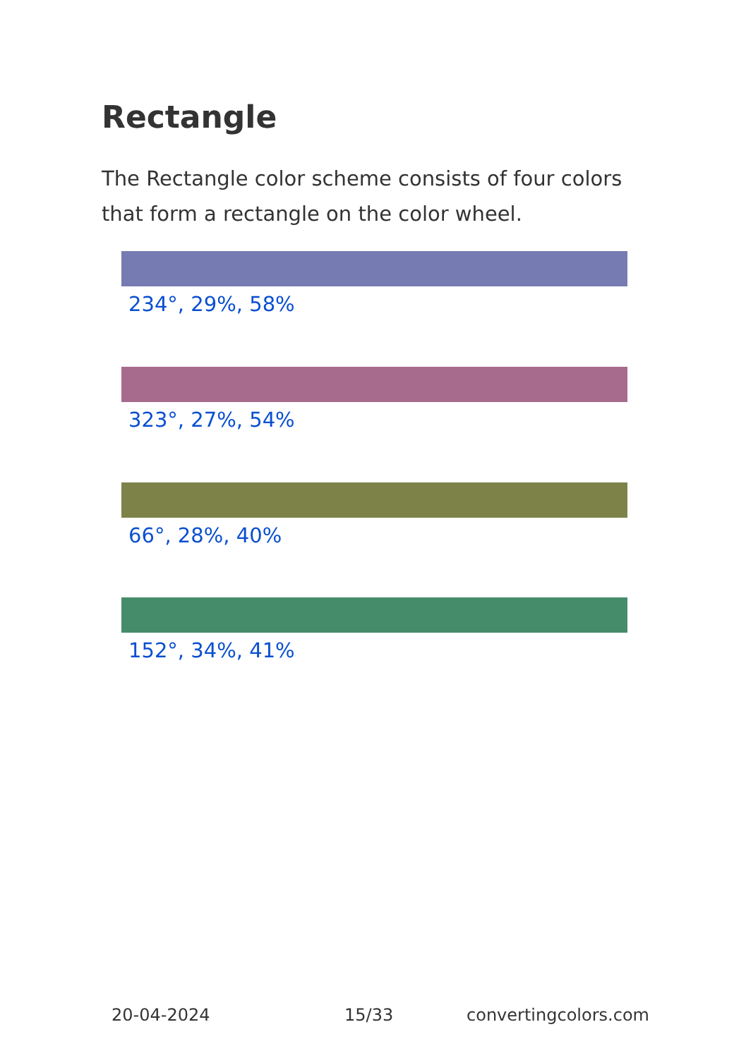Rectangle
The Rectangle color scheme consists of four colors that form a rectangle on the color wheel.
234°, 29%, 58%
323°, 27%, 54%
66°, 28%, 40%
152°, 34%, 41%
20-04-2024 15/33 convertingcolors.com